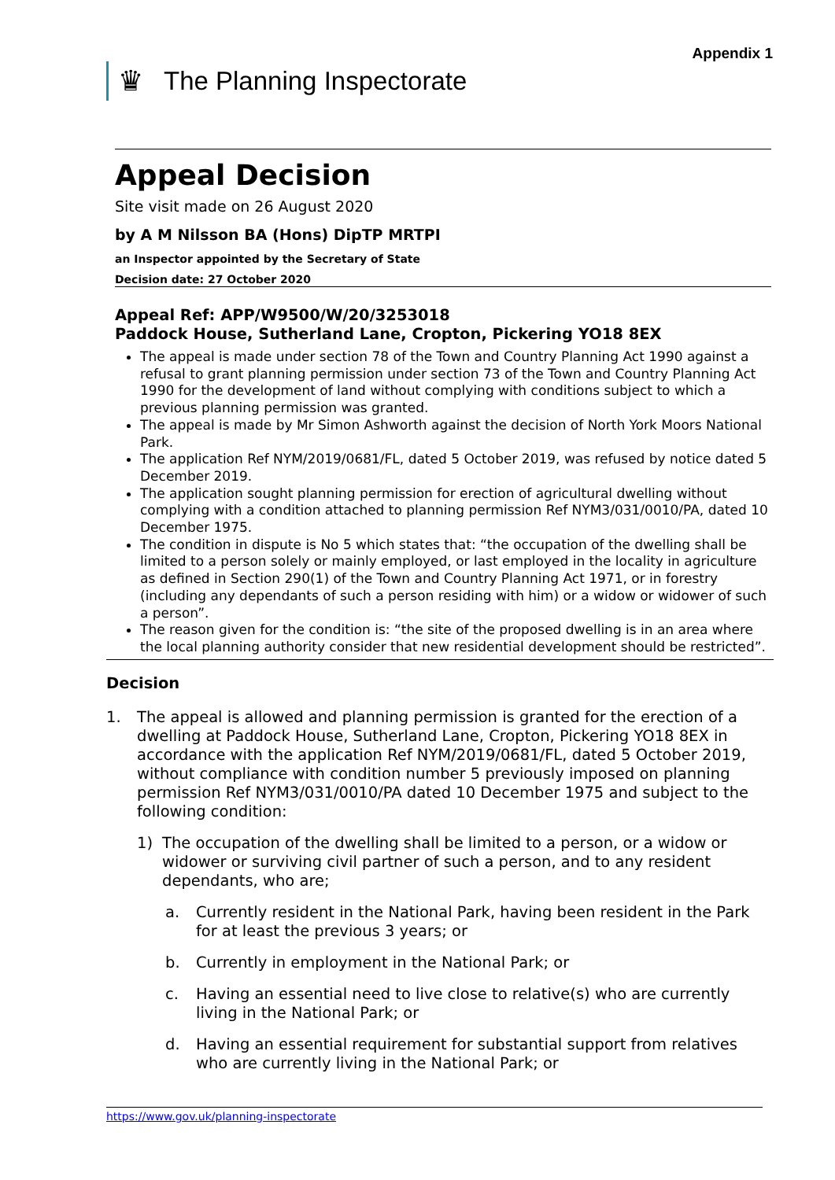Appendix 1
♛ The Planning Inspectorate
Appeal Decision
Site visit made on 26 August 2020
by A M Nilsson BA (Hons) DipTP MRTPI
an Inspector appointed by the Secretary of State
Decision date: 27 October 2020
Appeal Ref: APP/W9500/W/20/3253018
Paddock House, Sutherland Lane, Cropton, Pickering YO18 8EX
The appeal is made under section 78 of the Town and Country Planning Act 1990 against a refusal to grant planning permission under section 73 of the Town and Country Planning Act 1990 for the development of land without complying with conditions subject to which a previous planning permission was granted.
The appeal is made by Mr Simon Ashworth against the decision of North York Moors National Park.
The application Ref NYM/2019/0681/FL, dated 5 October 2019, was refused by notice dated 5 December 2019.
The application sought planning permission for erection of agricultural dwelling without complying with a condition attached to planning permission Ref NYM3/031/0010/PA, dated 10 December 1975.
The condition in dispute is No 5 which states that: “the occupation of the dwelling shall be limited to a person solely or mainly employed, or last employed in the locality in agriculture as defined in Section 290(1) of the Town and Country Planning Act 1971, or in forestry (including any dependants of such a person residing with him) or a widow or widower of such a person”.
The reason given for the condition is: “the site of the proposed dwelling is in an area where the local planning authority consider that new residential development should be restricted”.
Decision
1. The appeal is allowed and planning permission is granted for the erection of a dwelling at Paddock House, Sutherland Lane, Cropton, Pickering YO18 8EX in accordance with the application Ref NYM/2019/0681/FL, dated 5 October 2019, without compliance with condition number 5 previously imposed on planning permission Ref NYM3/031/0010/PA dated 10 December 1975 and subject to the following condition:
1) The occupation of the dwelling shall be limited to a person, or a widow or widower or surviving civil partner of such a person, and to any resident dependants, who are;
a. Currently resident in the National Park, having been resident in the Park for at least the previous 3 years; or
b. Currently in employment in the National Park; or
c. Having an essential need to live close to relative(s) who are currently living in the National Park; or
d. Having an essential requirement for substantial support from relatives who are currently living in the National Park; or
https://www.gov.uk/planning-inspectorate